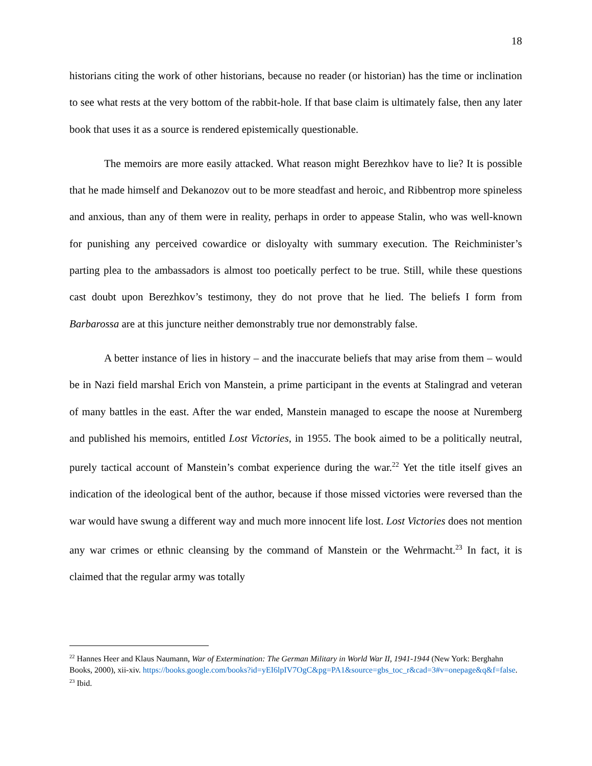18
historians citing the work of other historians, because no reader (or historian) has the time or inclination to see what rests at the very bottom of the rabbit-hole. If that base claim is ultimately false, then any later book that uses it as a source is rendered epistemically questionable.
The memoirs are more easily attacked. What reason might Berezhkov have to lie? It is possible that he made himself and Dekanozov out to be more steadfast and heroic, and Ribbentrop more spineless and anxious, than any of them were in reality, perhaps in order to appease Stalin, who was well-known for punishing any perceived cowardice or disloyalty with summary execution. The Reichminister’s parting plea to the ambassadors is almost too poetically perfect to be true. Still, while these questions cast doubt upon Berezhkov’s testimony, they do not prove that he lied. The beliefs I form from Barbarossa are at this juncture neither demonstrably true nor demonstrably false.
A better instance of lies in history – and the inaccurate beliefs that may arise from them – would be in Nazi field marshal Erich von Manstein, a prime participant in the events at Stalingrad and veteran of many battles in the east. After the war ended, Manstein managed to escape the noose at Nuremberg and published his memoirs, entitled Lost Victories, in 1955. The book aimed to be a politically neutral, purely tactical account of Manstein’s combat experience during the war.<sup>22</sup> Yet the title itself gives an indication of the ideological bent of the author, because if those missed victories were reversed than the war would have swung a different way and much more innocent life lost. Lost Victories does not mention any war crimes or ethnic cleansing by the command of Manstein or the Wehrmacht.<sup>23</sup> In fact, it is claimed that the regular army was totally
<sup>22</sup> Hannes Heer and Klaus Naumann, War of Extermination: The German Military in World War II, 1941-1944 (New York: Berghahn Books, 2000), xii-xiv. https://books.google.com/books?id=yEI6lpIV7OgC&pg=PA1&source=gbs_toc_r&cad=3#v=onepage&q&f=false.
<sup>23</sup> Ibid.